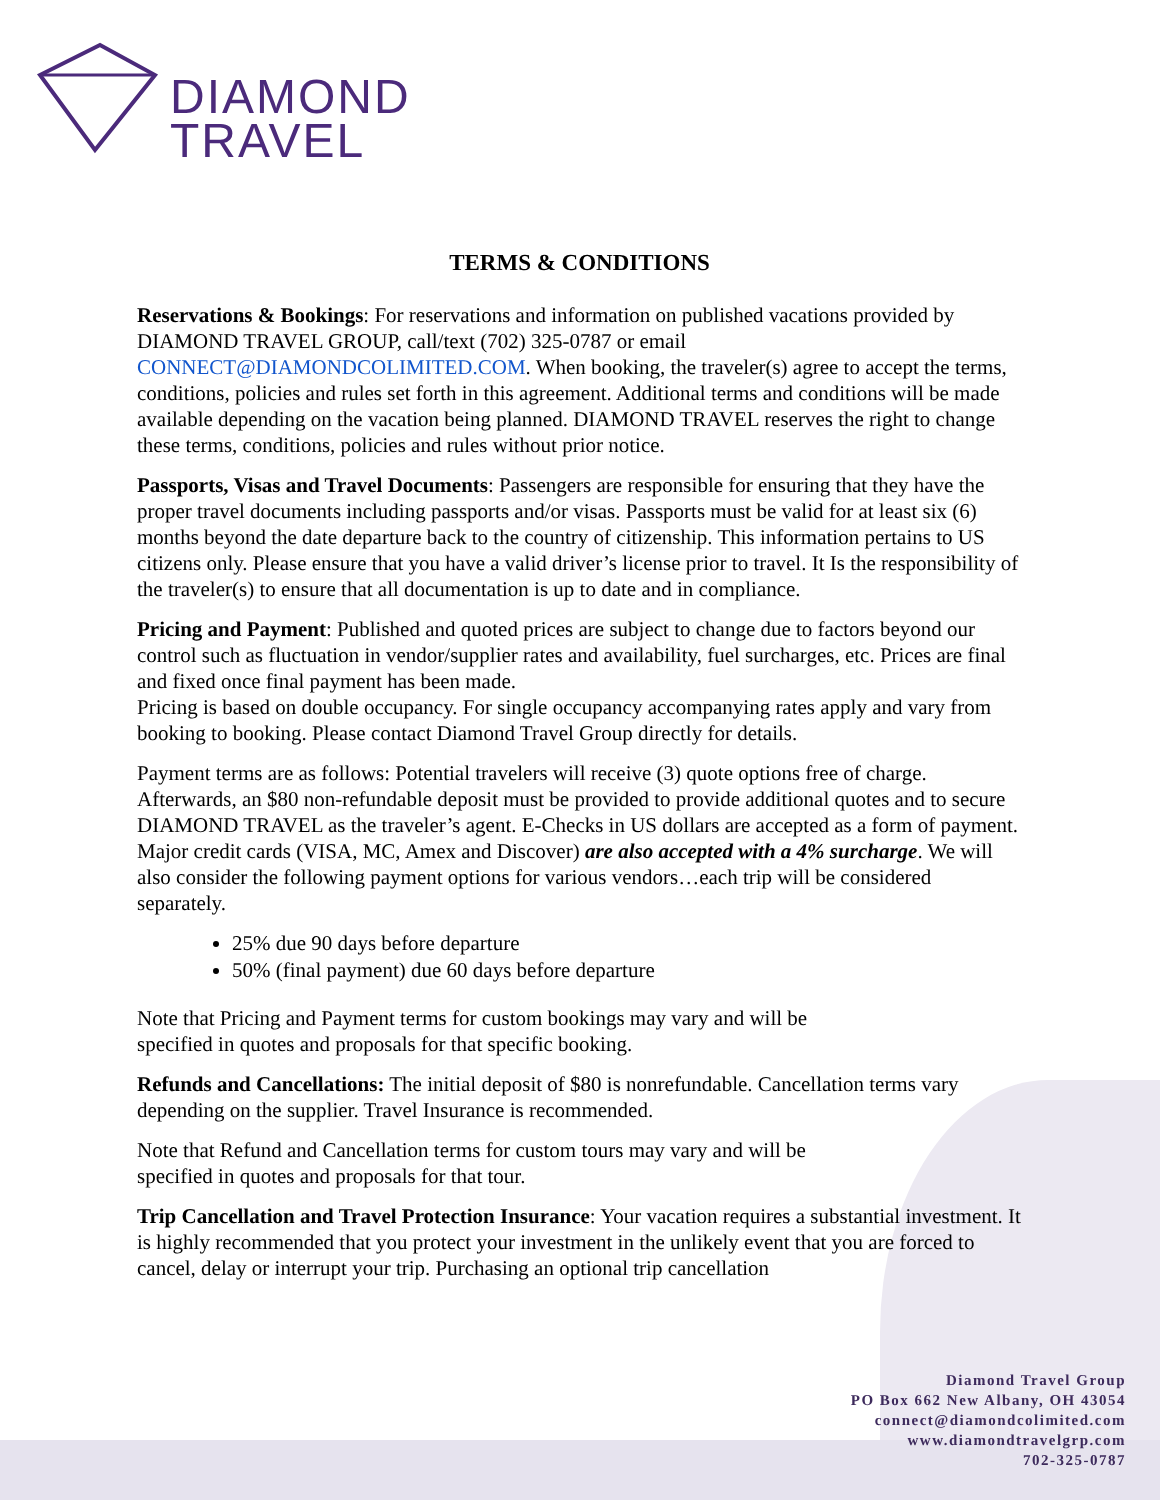DIAMOND
TRAVEL
TERMS & CONDITIONS
Reservations & Bookings: For reservations and information on published vacations provided by DIAMOND TRAVEL GROUP, call/text (702) 325-0787 or email CONNECT@DIAMONDCOLIMITED.COM. When booking, the traveler(s) agree to accept the terms, conditions, policies and rules set forth in this agreement. Additional terms and conditions will be made available depending on the vacation being planned. DIAMOND TRAVEL reserves the right to change these terms, conditions, policies and rules without prior notice.
Passports, Visas and Travel Documents: Passengers are responsible for ensuring that they have the proper travel documents including passports and/or visas. Passports must be valid for at least six (6) months beyond the date departure back to the country of citizenship. This information pertains to US citizens only. Please ensure that you have a valid driver’s license prior to travel. It Is the responsibility of the traveler(s) to ensure that all documentation is up to date and in compliance.
Pricing and Payment: Published and quoted prices are subject to change due to factors beyond our control such as fluctuation in vendor/supplier rates and availability, fuel surcharges, etc. Prices are final and fixed once final payment has been made.
Pricing is based on double occupancy. For single occupancy accompanying rates apply and vary from booking to booking. Please contact Diamond Travel Group directly for details.
Payment terms are as follows: Potential travelers will receive (3) quote options free of charge. Afterwards, an $80 non-refundable deposit must be provided to provide additional quotes and to secure DIAMOND TRAVEL as the traveler’s agent. E-Checks in US dollars are accepted as a form of payment. Major credit cards (VISA, MC, Amex and Discover) are also accepted with a 4% surcharge. We will also consider the following payment options for various vendors…each trip will be considered separately.
25% due 90 days before departure
50% (final payment) due 60 days before departure
Note that Pricing and Payment terms for custom bookings may vary and will be
specified in quotes and proposals for that specific booking.
Refunds and Cancellations: The initial deposit of $80 is nonrefundable. Cancellation terms vary depending on the supplier. Travel Insurance is recommended.
Note that Refund and Cancellation terms for custom tours may vary and will be
specified in quotes and proposals for that tour.
Trip Cancellation and Travel Protection Insurance: Your vacation requires a substantial investment. It is highly recommended that you protect your investment in the unlikely event that you are forced to cancel, delay or interrupt your trip. Purchasing an optional trip cancellation
Diamond Travel Group
PO Box 662 New Albany, OH 43054
connect@diamondcolimited.com
www.diamondtravelgrp.com
702-325-0787